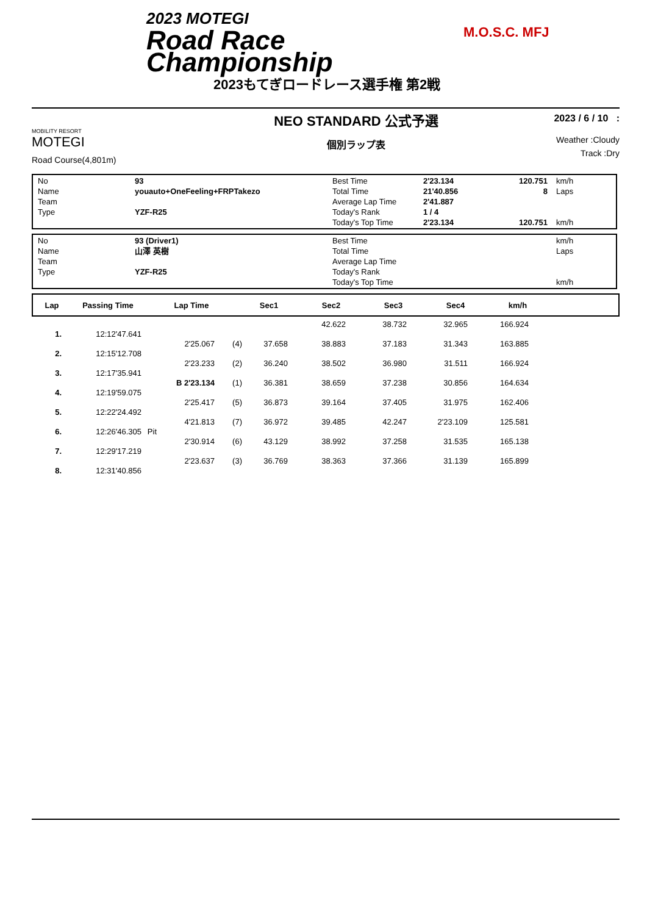2023 MOTEGI
Road Race
Championship
M.O.S.C. MFJ
2023もてぎロードレース選手権 第2戦
MOBILITY RESORT
MOTEGI
Road Course(4,801m)
NEO STANDARD 公式予選
個別ラップ表
2023 / 6 / 10 :
Weather :Cloudy
Track :Dry
| No | 93 | Best Time | 2'23.134 | 120.751 | km/h |
| Name | youauto+OneFeeling+FRPTakezo | Total Time | 21'40.856 | 8 | Laps |
| Team | | Average Lap Time | 2'41.887 | | |
| Type | YZF-R25 | Today's Rank | 1 / 4 | | |
| | | Today's Top Time | 2'23.134 | 120.751 | km/h |
| No | 93 (Driver1) | Best Time | | | km/h |
| Name | 山澤 英樹 | Total Time | | | Laps |
| Team | | Average Lap Time | | | |
| Type | YZF-R25 | Today's Rank | | | |
| | | Today's Top Time | | | km/h |
| Lap | Passing Time | Lap Time | Sec1 | Sec2 | Sec3 | Sec4 | km/h | |
| --- | --- | --- | --- | --- | --- | --- | --- | --- |
| | | | | | | 42.622 | 38.732 | 32.965 | 166.924 | |
| 1. | 12:12'47.641 | | | | | | | | | |
| | | | 2'25.067 | (4) | 37.658 | 38.883 | 37.183 | 31.343 | 163.885 | |
| 2. | 12:15'12.708 | | | | | | | | | |
| | | | 2'23.233 | (2) | 36.240 | 38.502 | 36.980 | 31.511 | 166.924 | |
| 3. | 12:17'35.941 | | | | | | | | | |
| | | | B 2'23.134 | (1) | 36.381 | 38.659 | 37.238 | 30.856 | 164.634 | |
| 4. | 12:19'59.075 | | | | | | | | | |
| | | | 2'25.417 | (5) | 36.873 | 39.164 | 37.405 | 31.975 | 162.406 | |
| 5. | 12:22'24.492 | | | | | | | | | |
| | | | 4'21.813 | (7) | 36.972 | 39.485 | 42.247 | 2'23.109 | 125.581 | |
| 6. | 12:26'46.305 | Pit | | | | | | | | |
| | | | 2'30.914 | (6) | 43.129 | 38.992 | 37.258 | 31.535 | 165.138 | |
| 7. | 12:29'17.219 | | | | | | | | | |
| | | | 2'23.637 | (3) | 36.769 | 38.363 | 37.366 | 31.139 | 165.899 | |
| 8. | 12:31'40.856 | | | | | | | | | |